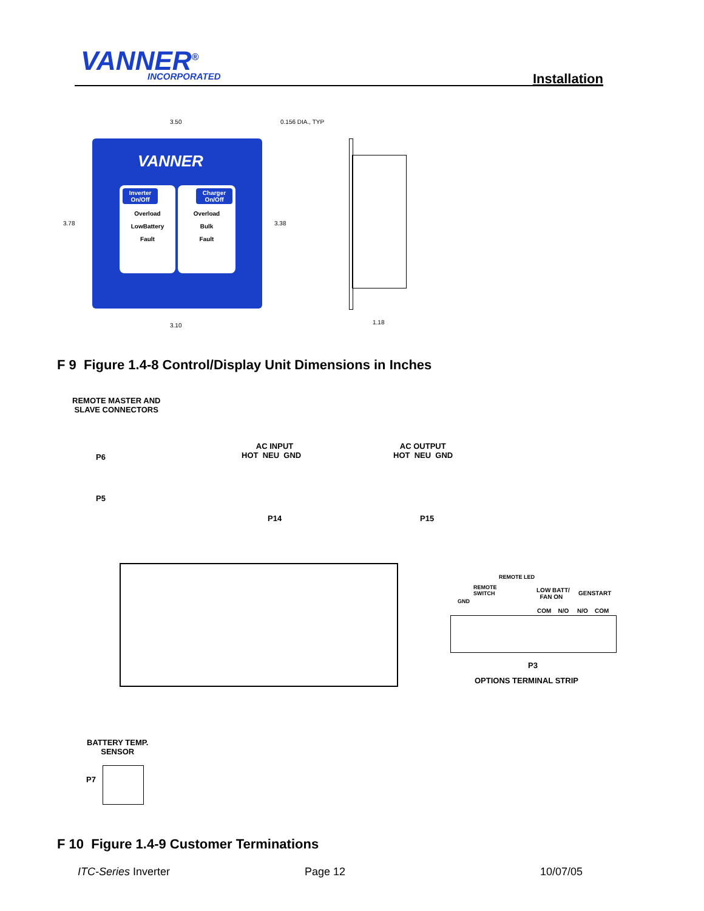VANNER<sup>®</sup> INCORPORATED Installation
3.50 0.156 DIA., TYP
3.78 3.38
3.10 1.18
VANNER
Inverter On/Off
Overload
LowBattery
Fault
Charger On/Off
Overload
Bulk
Fault
F 9 Figure 1.4-8 Control/Display Unit Dimensions in Inches
REMOTE MASTER AND
SLAVE CONNECTORS
P6
P5
AC INPUT
HOT NEU GND
P14
AC OUTPUT
HOT NEU GND
P15
GND
REMOTE
SWITCH
REMOTE LED
LOW BATT/
FAN ON
GENSTART
COM N/O N/O COM
P3
OPTIONS TERMINAL STRIP
BATTERY TEMP.
SENSOR
P7
F 10 Figure 1.4-9 Customer Terminations
ITC-Series Inverter Page 12 10/07/05